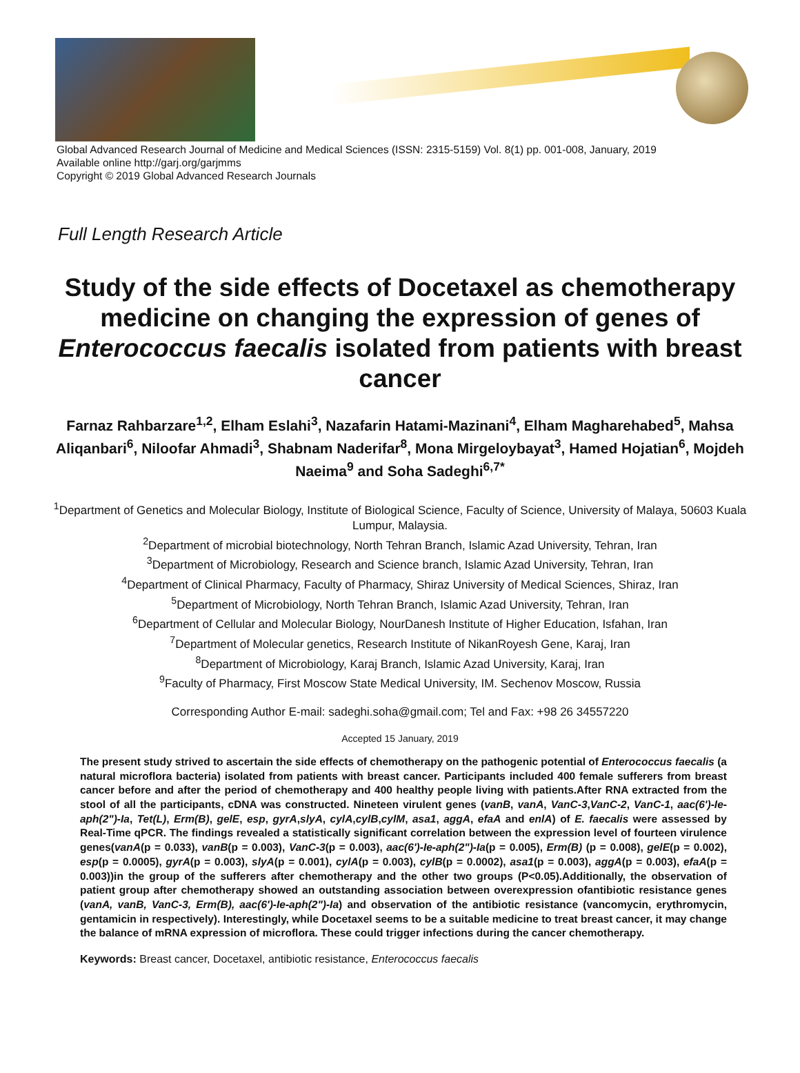Global Advanced Research Journal of Medicine and Medical Sciences (ISSN: 2315-5159) Vol. 8(1) pp. 001-008, January, 2019
Available online http://garj.org/garjmms
Copyright © 2019 Global Advanced Research Journals
Full Length Research Article
Study of the side effects of Docetaxel as chemotherapy medicine on changing the expression of genes of Enterococcus faecalis isolated from patients with breast cancer
Farnaz Rahbarzare<sup>1,2</sup>, Elham Eslahi<sup>3</sup>, Nazafarin Hatami-Mazinani<sup>4</sup>, Elham Magharehabed<sup>5</sup>, Mahsa Aliqanbari<sup>6</sup>, Niloofar Ahmadi<sup>3</sup>, Shabnam Naderifar<sup>8</sup>, Mona Mirgeloybayat<sup>3</sup>, Hamed Hojatian<sup>6</sup>, Mojdeh Naeima<sup>9</sup> and Soha Sadeghi<sup>6,7*</sup>
<sup>1</sup> Department of Genetics and Molecular Biology, Institute of Biological Science, Faculty of Science, University of Malaya, 50603 Kuala Lumpur, Malaysia.
<sup>2</sup> Department of microbial biotechnology, North Tehran Branch, Islamic Azad University, Tehran, Iran
<sup>3</sup> Department of Microbiology, Research and Science branch, Islamic Azad University, Tehran, Iran
<sup>4</sup> Department of Clinical Pharmacy, Faculty of Pharmacy, Shiraz University of Medical Sciences, Shiraz, Iran
<sup>5</sup> Department of Microbiology, North Tehran Branch, Islamic Azad University, Tehran, Iran
<sup>6</sup> Department of Cellular and Molecular Biology, NourDanesh Institute of Higher Education, Isfahan, Iran
<sup>7</sup> Department of Molecular genetics, Research Institute of NikanRoyesh Gene, Karaj, Iran
<sup>8</sup> Department of Microbiology, Karaj Branch, Islamic Azad University, Karaj, Iran
<sup>9</sup> Faculty of Pharmacy, First Moscow State Medical University, IM. Sechenov Moscow, Russia
Corresponding Author E-mail: sadeghi.soha@gmail.com; Tel and Fax: +98 26 34557220
Accepted 15 January, 2019
The present study strived to ascertain the side effects of chemotherapy on the pathogenic potential of Enterococcus faecalis (a natural microflora bacteria) isolated from patients with breast cancer. Participants included 400 female sufferers from breast cancer before and after the period of chemotherapy and 400 healthy people living with patients.After RNA extracted from the stool of all the participants, cDNA was constructed. Nineteen virulent genes (vanB, vanA, VanC-3,VanC-2, VanC-1, aac(6')-Ie-aph(2")-Ia, Tet(L), Erm(B), gelE, esp, gyrA,slyA, cylA,cylB,cylM, asa1, aggA, efaA and enlA) of E. faecalis were assessed by Real-Time qPCR. The findings revealed a statistically significant correlation between the expression level of fourteen virulence genes(vanA(p = 0.033), vanB(p = 0.003), VanC-3(p = 0.003), aac(6')-Ie-aph(2")-Ia(p = 0.005), Erm(B) (p = 0.008), gelE(p = 0.002), esp(p = 0.0005), gyrA(p = 0.003), slyA(p = 0.001), cylA(p = 0.003), cylB(p = 0.0002), asa1(p = 0.003), aggA(p = 0.003), efaA(p = 0.003))in the group of the sufferers after chemotherapy and the other two groups (P<0.05).Additionally, the observation of patient group after chemotherapy showed an outstanding association between overexpression ofantibiotic resistance genes (vanA, vanB, VanC-3, Erm(B), aac(6')-Ie-aph(2")-Ia) and observation of the antibiotic resistance (vancomycin, erythromycin, gentamicin in respectively). Interestingly, while Docetaxel seems to be a suitable medicine to treat breast cancer, it may change the balance of mRNA expression of microflora. These could trigger infections during the cancer chemotherapy.
Keywords: Breast cancer, Docetaxel, antibiotic resistance, Enterococcus faecalis